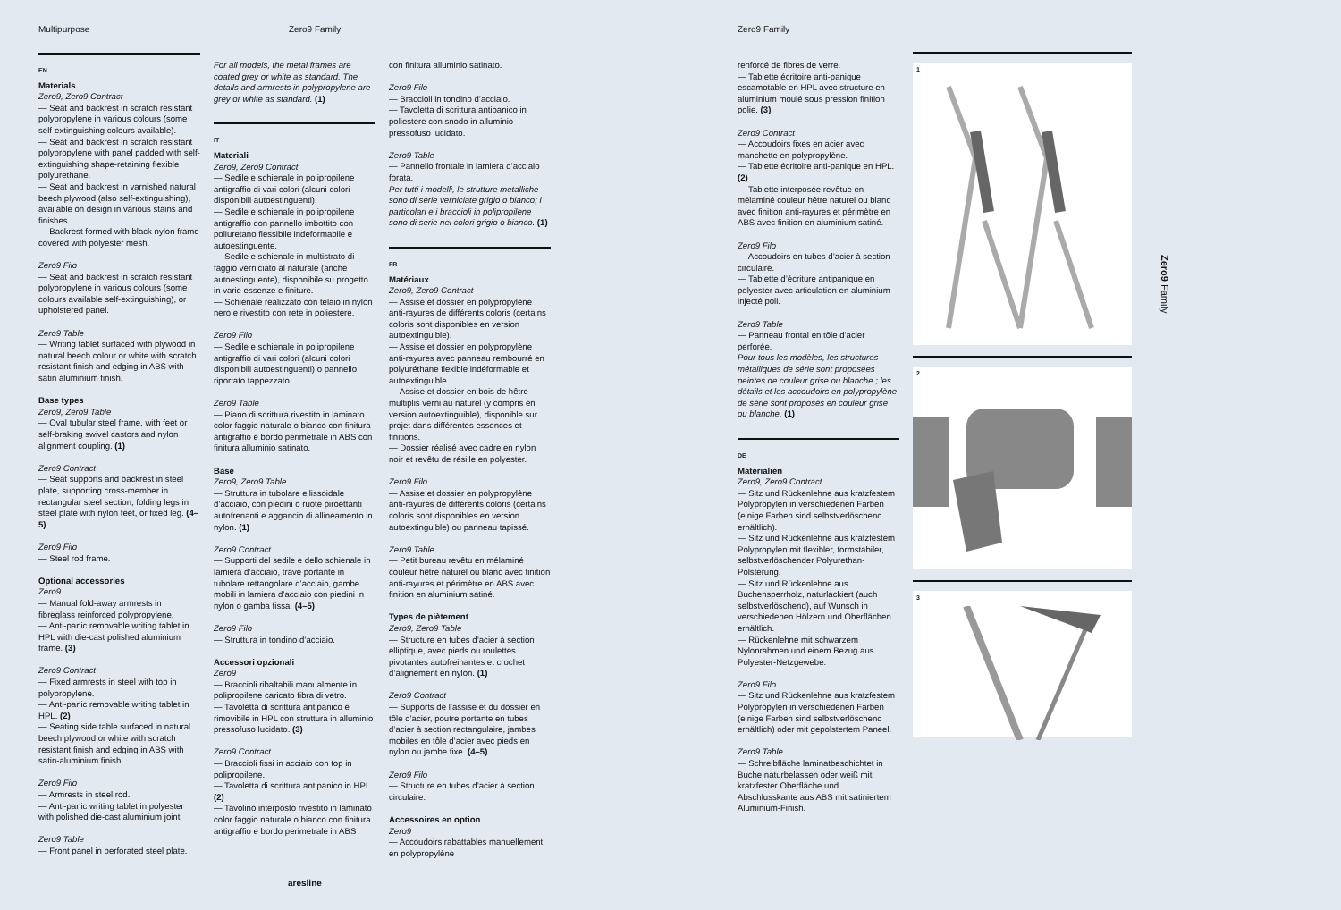Multipurpose
EN
Materials
Zero9, Zero9 Contract
— Seat and backrest in scratch resistant polypropylene in various colours (some self-extinguishing colours available).
— Seat and backrest in scratch resistant polypropylene with panel padded with self-extinguishing shape-retaining flexible polyurethane.
— Seat and backrest in varnished natural beech plywood (also self-extinguishing), available on design in various stains and finishes.
— Backrest formed with black nylon frame covered with polyester mesh.
Zero9 Filo
— Seat and backrest in scratch resistant polypropylene in various colours (some colours available self-extinguishing), or upholstered panel.
Zero9 Table
— Writing tablet surfaced with plywood in natural beech colour or white with scratch resistant finish and edging in ABS with satin aluminium finish.
Base types
Zero9, Zero9 Table
— Oval tubular steel frame, with feet or self-braking swivel castors and nylon alignment coupling. (1)
Zero9 Contract
— Seat supports and backrest in steel plate, supporting cross-member in rectangular steel section, folding legs in steel plate with nylon feet, or fixed leg. (4–5)
Zero9 Filo
— Steel rod frame.
Optional accessories
Zero9
— Manual fold-away armrests in fibreglass reinforced polypropylene.
— Anti-panic removable writing tablet in HPL with die-cast polished aluminium frame. (3)
Zero9 Contract
— Fixed armrests in steel with top in polypropylene.
— Anti-panic removable writing tablet in HPL. (2)
— Seating side table surfaced in natural beech plywood or white with scratch resistant finish and edging in ABS with satin-aluminium finish.
Zero9 Filo
— Armrests in steel rod.
— Anti-panic writing tablet in polyester with polished die-cast aluminium joint.
Zero9 Table
— Front panel in perforated steel plate.
Zero9 Family
For all models, the metal frames are coated grey or white as standard. The details and armrests in polypropylene are grey or white as standard. (1)
IT
Materiali
Zero9, Zero9 Contract
— Sedile e schienale in polipropilene antigraffio di vari colori (alcuni colori disponibili autoestinguenti).
— Sedile e schienale in polipropilene antigraffio con pannello imbottito con poliuretano flessibile indeformabile e autoestinguente.
— Sedile e schienale in multistrato di faggio verniciato al naturale (anche autoestinguente), disponibile su progetto in varie essenze e finiture.
— Schienale realizzato con telaio in nylon nero e rivestito con rete in poliestere.
Zero9 Filo
— Sedile e schienale in polipropilene antigraffio di vari colori (alcuni colori disponibili autoestinguenti) o pannello riportato tappezzato.
Zero9 Table
— Piano di scrittura rivestito in laminato color faggio naturale o bianco con finitura antigraffio e bordo perimetrale in ABS con finitura alluminio satinato.
Base
Zero9, Zero9 Table
— Struttura in tubolare ellissoidale d’acciaio, con piedini o ruote piroettanti autofrenanti e aggancio di allineamento in nylon. (1)
Zero9 Contract
— Supporti del sedile e dello schienale in lamiera d’acciaio, trave portante in tubolare rettangolare d’acciaio, gambe mobili in lamiera d’acciaio con piedini in nylon o gamba fissa. (4–5)
Zero9 Filo
— Struttura in tondino d’acciaio.
Accessori opzionali
Zero9
— Braccioli ribaltabili manualmente in polipropilene caricato fibra di vetro.
— Tavoletta di scrittura antipanico e rimovibile in HPL con struttura in alluminio pressofuso lucidato. (3)
Zero9 Contract
— Braccioli fissi in acciaio con top in polipropilene.
— Tavoletta di scrittura antipanico in HPL. (2)
— Tavolino interposto rivestito in laminato color faggio naturale o bianco con finitura antigraffio e bordo perimetrale in ABS
con finitura alluminio satinato.
Zero9 Filo
— Braccioli in tondino d’acciaio.
— Tavoletta di scrittura antipanico in poliestere con snodo in alluminio pressofuso lucidato.
Zero9 Table
— Pannello frontale in lamiera d’acciaio forata.
Per tutti i modelli, le strutture metalliche sono di serie verniciate grigio o bianco; i particolari e i braccioli in polipropilene sono di serie nei colori grigio o bianco. (1)
FR
Matériaux
Zero9, Zero9 Contract
— Assise et dossier en polypropylène anti-rayures de différents coloris (certains coloris sont disponibles en version autoextinguible).
— Assise et dossier en polypropylène anti-rayures avec panneau rembourré en polyuréthane flexible indéformable et autoextinguible.
— Assise et dossier en bois de hêtre multiplis verni au naturel (y compris en version autoextinguible), disponible sur projet dans différentes essences et finitions.
— Dossier réalisé avec cadre en nylon noir et revêtu de résille en polyester.
Zero9 Filo
— Assise et dossier en polypropylène anti-rayures de différents coloris (certains coloris sont disponibles en version autoextinguible) ou panneau tapissé.
Zero9 Table
— Petit bureau revêtu en mélaminé couleur hêtre naturel ou blanc avec finition anti-rayures et périmètre en ABS avec finition en aluminium satiné.
Types de piètement
Zero9, Zero9 Table
— Structure en tubes d’acier à section elliptique, avec pieds ou roulettes pivotantes autofreinantes et crochet d’alignement en nylon. (1)
Zero9 Contract
— Supports de l’assise et du dossier en tôle d’acier, poutre portante en tubes d’acier à section rectangulaire, jambes mobiles en tôle d’acier avec pieds en nylon ou jambe fixe. (4–5)
Zero9 Filo
— Structure en tubes d’acier à section circulaire.
Accessoires en option
Zero9
— Accoudoirs rabattables manuellement en polypropylène
Zero9 Family
renforcé de fibres de verre.
— Tablette écritoire anti-panique escamotable en HPL avec structure en aluminium moulé sous pression finition polie. (3)
Zero9 Contract
— Accoudoirs fixes en acier avec manchette en polypropylène.
— Tablette écritoire anti-panique en HPL. (2)
— Tablette interposée revêtue en mélaminé couleur hêtre naturel ou blanc avec finition anti-rayures et périmètre en ABS avec finition en aluminium satiné.
Zero9 Filo
— Accoudoirs en tubes d’acier à section circulaire.
— Tablette d’écriture antipanique en polyester avec articulation en aluminium injecté poli.
Zero9 Table
— Panneau frontal en tôle d’acier perforée.
Pour tous les modèles, les structures métalliques de série sont proposées peintes de couleur grise ou blanche ; les détails et les accoudoirs en polypropylène de série sont proposés en couleur grise ou blanche. (1)
DE
Materialien
Zero9, Zero9 Contract
— Sitz und Rückenlehne aus kratzfestem Polypropylen in verschiedenen Farben (einige Farben sind selbstverlöschend erhältlich).
— Sitz und Rückenlehne aus kratzfestem Polypropylen mit flexibler, formstabiler, selbstverlöschender Polyurethan-Polsterung.
— Sitz und Rückenlehne aus Buchensperrholz, naturlackiert (auch selbstverlöschend), auf Wunsch in verschiedenen Hölzern und Oberflächen erhältlich.
— Rückenlehne mit schwarzem Nylonrahmen und einem Bezug aus Polyester-Netzgewebe.
Zero9 Filo
— Sitz und Rückenlehne aus kratzfestem Polypropylen in verschiedenen Farben (einige Farben sind selbstverlöschend erhältlich) oder mit gepolstertem Paneel.
Zero9 Table
— Schreibfläche laminatbeschichtet in Buche naturbelassen oder weiß mit kratzfester Oberfläche und Abschlusskante aus ABS mit satiniertem Aluminium-Finish.
1
2
3
Zero9 Family
aresline